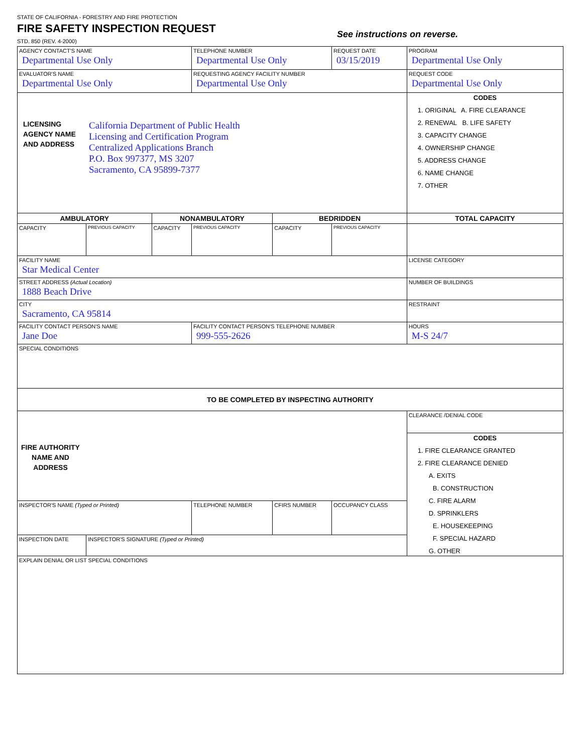STATE OF CALIFORNIA - FORESTRY AND FIRE PROTECTION
FIRE SAFETY INSPECTION REQUEST
STD. 850 (REV. 4-2000) See instructions on reverse.
| AGENCY CONTACT'S NAME Departmental Use Only | | | TELEPHONE NUMBER Departmental Use Only | | REQUEST DATE 03/15/2019 | PROGRAM Departmental Use Only |
| EVALUATOR'S NAME Departmental Use Only | | | REQUESTING AGENCY FACILITY NUMBER Departmental Use Only | | | REQUEST CODE Departmental Use Only |
| LICENSING AGENCY NAME AND ADDRESS California Department of Public Health Licensing and Certification Program Centralized Applications Branch P.O. Box 997377, MS 3207 Sacramento, CA 95899-7377 | | | | | | CODES 1. ORIGINAL A. FIRE CLEARANCE 2. RENEWAL B. LIFE SAFETY 3. CAPACITY CHANGE 4. OWNERSHIP CHANGE 5. ADDRESS CHANGE 6. NAME CHANGE 7. OTHER |
| AMBULATORY | | NONAMBULATORY | | BEDRIDDEN | | TOTAL CAPACITY |
| CAPACITY | PREVIOUS CAPACITY | CAPACITY | PREVIOUS CAPACITY | CAPACITY | PREVIOUS CAPACITY | |
| FACILITY NAME Star Medical Center | | | | | | LICENSE CATEGORY |
| STREET ADDRESS (Actual Location) 1888 Beach Drive | | | | | | NUMBER OF BUILDINGS |
| CITY Sacramento, CA 95814 | | | | | | RESTRAINT |
| FACILITY CONTACT PERSON'S NAME Jane Doe | | | FACILITY CONTACT PERSON'S TELEPHONE NUMBER 999-555-2626 | | | HOURS M-S 24/7 |
| SPECIAL CONDITIONS | | | | | | |
| TO BE COMPLETED BY INSPECTING AUTHORITY | | | | | | |
| FIRE AUTHORITY NAME AND ADDRESS | | | | | | CLEARANCE /DENIAL CODE |
| | | | | | | CODES 1. FIRE CLEARANCE GRANTED 2. FIRE CLEARANCE DENIED A. EXITS B. CONSTRUCTION C. FIRE ALARM D. SPRINKLERS E. HOUSEKEEPING F. SPECIAL HAZARD G. OTHER |
| INSPECTOR'S NAME (Typed or Printed) | | | TELEPHONE NUMBER | CFIRS NUMBER | OCCUPANCY CLASS | |
| INSPECTION DATE | INSPECTOR'S SIGNATURE (Typed or Printed) | | | | | |
| EXPLAIN DENIAL OR LIST SPECIAL CONDITIONS | | | | | | |